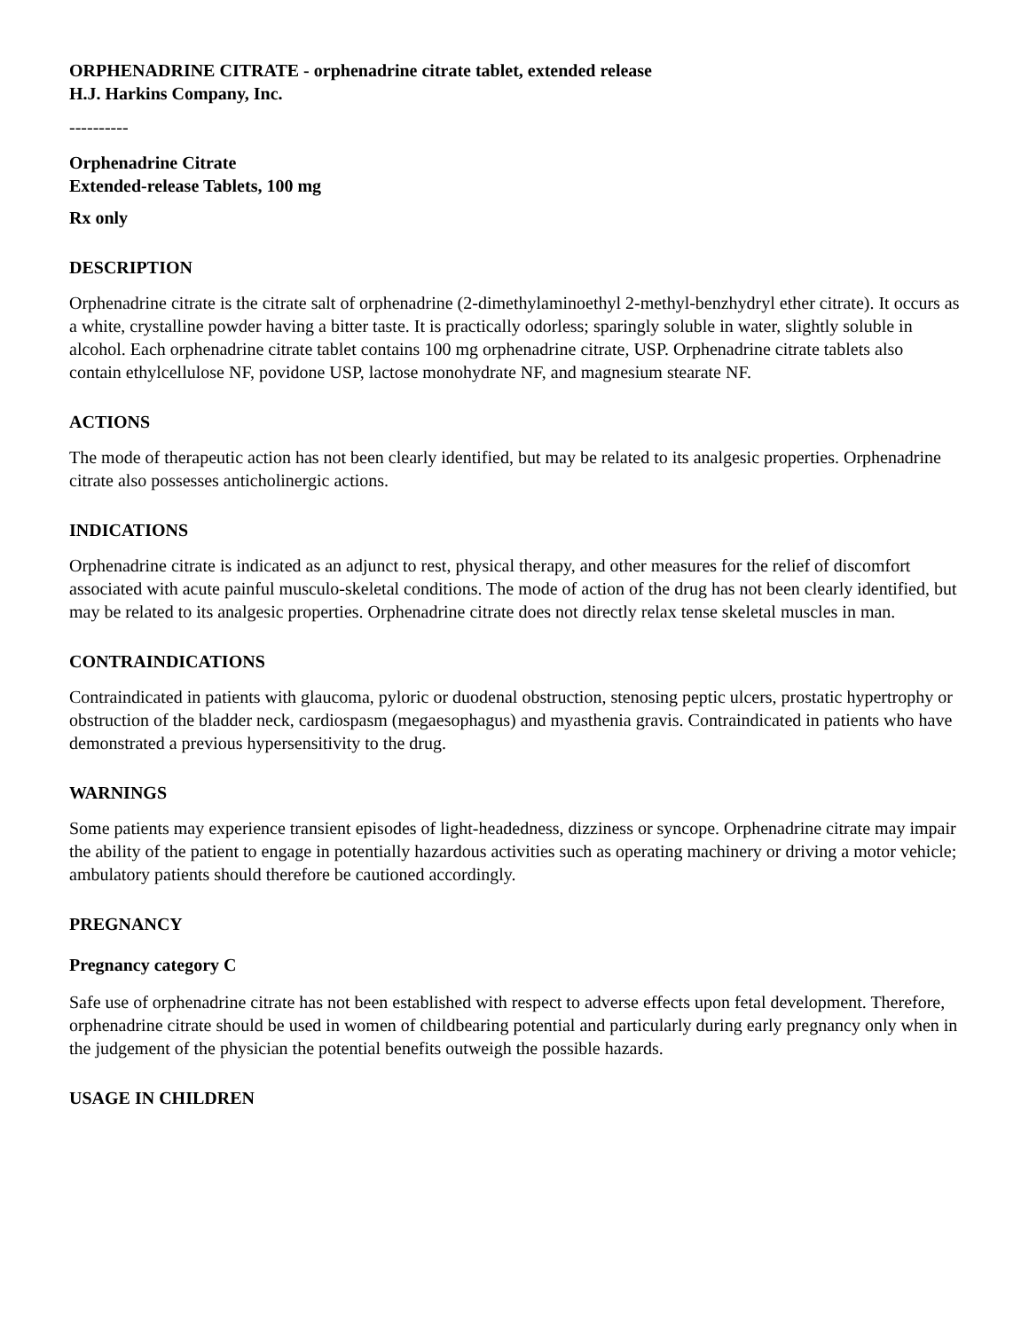ORPHENADRINE CITRATE - orphenadrine citrate tablet, extended release
H.J. Harkins Company, Inc.
----------
Orphenadrine Citrate
Extended-release Tablets, 100 mg
Rx only
DESCRIPTION
Orphenadrine citrate is the citrate salt of orphenadrine (2-dimethylaminoethyl 2-methyl-benzhydryl ether citrate). It occurs as a white, crystalline powder having a bitter taste. It is practically odorless; sparingly soluble in water, slightly soluble in alcohol. Each orphenadrine citrate tablet contains 100 mg orphenadrine citrate, USP. Orphenadrine citrate tablets also contain ethylcellulose NF, povidone USP, lactose monohydrate NF, and magnesium stearate NF.
ACTIONS
The mode of therapeutic action has not been clearly identified, but may be related to its analgesic properties. Orphenadrine citrate also possesses anticholinergic actions.
INDICATIONS
Orphenadrine citrate is indicated as an adjunct to rest, physical therapy, and other measures for the relief of discomfort associated with acute painful musculo-skeletal conditions. The mode of action of the drug has not been clearly identified, but may be related to its analgesic properties. Orphenadrine citrate does not directly relax tense skeletal muscles in man.
CONTRAINDICATIONS
Contraindicated in patients with glaucoma, pyloric or duodenal obstruction, stenosing peptic ulcers, prostatic hypertrophy or obstruction of the bladder neck, cardiospasm (megaesophagus) and myasthenia gravis. Contraindicated in patients who have demonstrated a previous hypersensitivity to the drug.
WARNINGS
Some patients may experience transient episodes of light-headedness, dizziness or syncope. Orphenadrine citrate may impair the ability of the patient to engage in potentially hazardous activities such as operating machinery or driving a motor vehicle; ambulatory patients should therefore be cautioned accordingly.
PREGNANCY
Pregnancy category C
Safe use of orphenadrine citrate has not been established with respect to adverse effects upon fetal development. Therefore, orphenadrine citrate should be used in women of childbearing potential and particularly during early pregnancy only when in the judgement of the physician the potential benefits outweigh the possible hazards.
USAGE IN CHILDREN